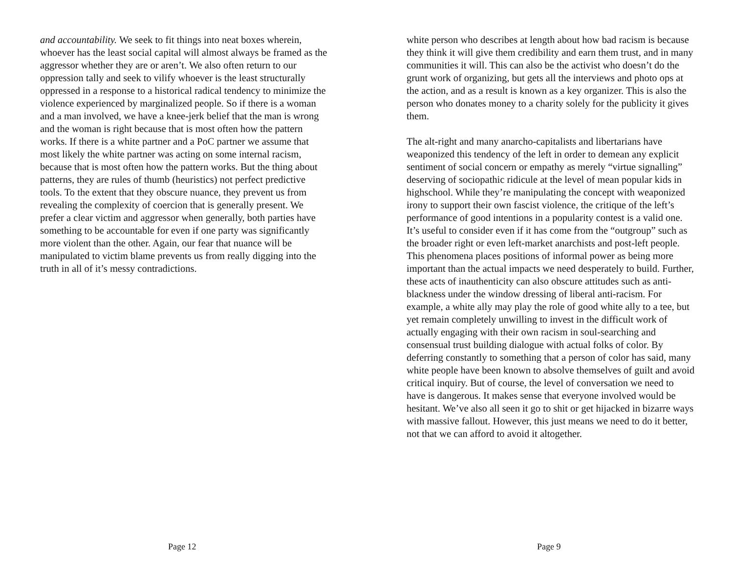and accountability. We seek to fit things into neat boxes wherein, whoever has the least social capital will almost always be framed as the aggressor whether they are or aren’t. We also often return to our oppression tally and seek to vilify whoever is the least structurally oppressed in a response to a historical radical tendency to minimize the violence experienced by marginalized people. So if there is a woman and a man involved, we have a knee-jerk belief that the man is wrong and the woman is right because that is most often how the pattern works. If there is a white partner and a PoC partner we assume that most likely the white partner was acting on some internal racism, because that is most often how the pattern works. But the thing about patterns, they are rules of thumb (heuristics) not perfect predictive tools. To the extent that they obscure nuance, they prevent us from revealing the complexity of coercion that is generally present. We prefer a clear victim and aggressor when generally, both parties have something to be accountable for even if one party was significantly more violent than the other. Again, our fear that nuance will be manipulated to victim blame prevents us from really digging into the truth in all of it’s messy contradictions.
Page 12
white person who describes at length about how bad racism is because they think it will give them credibility and earn them trust, and in many communities it will. This can also be the activist who doesn’t do the grunt work of organizing, but gets all the interviews and photo ops at the action, and as a result is known as a key organizer. This is also the person who donates money to a charity solely for the publicity it gives them.
The alt-right and many anarcho-capitalists and libertarians have weaponized this tendency of the left in order to demean any explicit sentiment of social concern or empathy as merely “virtue signalling” deserving of sociopathic ridicule at the level of mean popular kids in highschool. While they’re manipulating the concept with weaponized irony to support their own fascist violence, the critique of the left’s performance of good intentions in a popularity contest is a valid one. It’s useful to consider even if it has come from the “outgroup” such as the broader right or even left-market anarchists and post-left people. This phenomena places positions of informal power as being more important than the actual impacts we need desperately to build. Further, these acts of inauthenticity can also obscure attitudes such as anti-blackness under the window dressing of liberal anti-racism. For example, a white ally may play the role of good white ally to a tee, but yet remain completely unwilling to invest in the difficult work of actually engaging with their own racism in soul-searching and consensual trust building dialogue with actual folks of color. By deferring constantly to something that a person of color has said, many white people have been known to absolve themselves of guilt and avoid critical inquiry. But of course, the level of conversation we need to have is dangerous. It makes sense that everyone involved would be hesitant. We’ve also all seen it go to shit or get hijacked in bizarre ways with massive fallout. However, this just means we need to do it better, not that we can afford to avoid it altogether.
Page 9